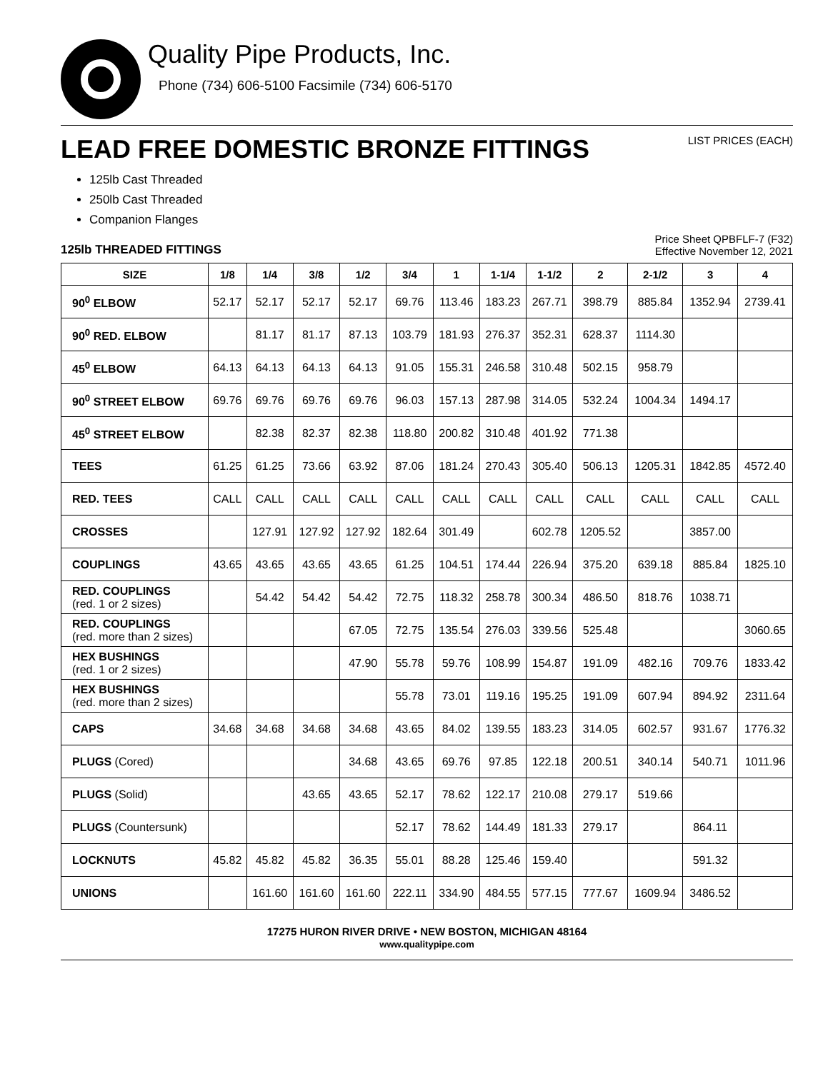Quality Pipe Products, Inc.
Phone (734) 606-5100 Facsimile (734) 606-5170
LEAD FREE DOMESTIC BRONZE FITTINGS
LIST PRICES (EACH)
125lb Cast Threaded
250lb Cast Threaded
Companion Flanges
125lb THREADED FITTINGS
Price Sheet QPBFLF-7 (F32)
Effective November 12, 2021
| SIZE | 1/8 | 1/4 | 3/8 | 1/2 | 3/4 | 1 | 1-1/4 | 1-1/2 | 2 | 2-1/2 | 3 | 4 |
| --- | --- | --- | --- | --- | --- | --- | --- | --- | --- | --- | --- | --- |
| 90<sup>0</sup> ELBOW | 52.17 | 52.17 | 52.17 | 52.17 | 69.76 | 113.46 | 183.23 | 267.71 | 398.79 | 885.84 | 1352.94 | 2739.41 |
| 90<sup>0</sup> RED. ELBOW | | 81.17 | 81.17 | 87.13 | 103.79 | 181.93 | 276.37 | 352.31 | 628.37 | 1114.30 | | |
| 45<sup>0</sup> ELBOW | 64.13 | 64.13 | 64.13 | 64.13 | 91.05 | 155.31 | 246.58 | 310.48 | 502.15 | 958.79 | | |
| 90<sup>0</sup> STREET ELBOW | 69.76 | 69.76 | 69.76 | 69.76 | 96.03 | 157.13 | 287.98 | 314.05 | 532.24 | 1004.34 | 1494.17 | |
| 45<sup>0</sup> STREET ELBOW | | 82.38 | 82.37 | 82.38 | 118.80 | 200.82 | 310.48 | 401.92 | 771.38 | | | |
| TEES | 61.25 | 61.25 | 73.66 | 63.92 | 87.06 | 181.24 | 270.43 | 305.40 | 506.13 | 1205.31 | 1842.85 | 4572.40 |
| RED. TEES | CALL | CALL | CALL | CALL | CALL | CALL | CALL | CALL | CALL | CALL | CALL | CALL |
| CROSSES | | 127.91 | 127.92 | 127.92 | 182.64 | 301.49 | | 602.78 | 1205.52 | | 3857.00 | |
| COUPLINGS | 43.65 | 43.65 | 43.65 | 43.65 | 61.25 | 104.51 | 174.44 | 226.94 | 375.20 | 639.18 | 885.84 | 1825.10 |
| RED. COUPLINGS (red. 1 or 2 sizes) | | 54.42 | 54.42 | 54.42 | 72.75 | 118.32 | 258.78 | 300.34 | 486.50 | 818.76 | 1038.71 | |
| RED. COUPLINGS (red. more than 2 sizes) | | | | 67.05 | 72.75 | 135.54 | 276.03 | 339.56 | 525.48 | | | 3060.65 |
| HEX BUSHINGS (red. 1 or 2 sizes) | | | | 47.90 | 55.78 | 59.76 | 108.99 | 154.87 | 191.09 | 482.16 | 709.76 | 1833.42 |
| HEX BUSHINGS (red. more than 2 sizes) | | | | | 55.78 | 73.01 | 119.16 | 195.25 | 191.09 | 607.94 | 894.92 | 2311.64 |
| CAPS | 34.68 | 34.68 | 34.68 | 34.68 | 43.65 | 84.02 | 139.55 | 183.23 | 314.05 | 602.57 | 931.67 | 1776.32 |
| PLUGS (Cored) | | | | 34.68 | 43.65 | 69.76 | 97.85 | 122.18 | 200.51 | 340.14 | 540.71 | 1011.96 |
| PLUGS (Solid) | | | 43.65 | 43.65 | 52.17 | 78.62 | 122.17 | 210.08 | 279.17 | 519.66 | | |
| PLUGS (Countersunk) | | | | | 52.17 | 78.62 | 144.49 | 181.33 | 279.17 | | 864.11 | |
| LOCKNUTS | 45.82 | 45.82 | 45.82 | 36.35 | 55.01 | 88.28 | 125.46 | 159.40 | | | 591.32 | |
| UNIONS | | 161.60 | 161.60 | 161.60 | 222.11 | 334.90 | 484.55 | 577.15 | 777.67 | 1609.94 | 3486.52 | |
17275 HURON RIVER DRIVE • NEW BOSTON, MICHIGAN 48164
www.qualitypipe.com